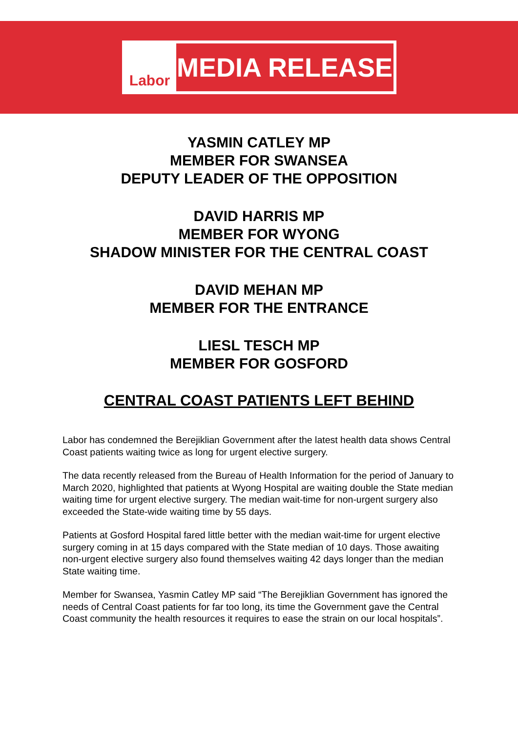Labor
MEDIA RELEASE
YASMIN CATLEY MP
MEMBER FOR SWANSEA
DEPUTY LEADER OF THE OPPOSITION
DAVID HARRIS MP
MEMBER FOR WYONG
SHADOW MINISTER FOR THE CENTRAL COAST
DAVID MEHAN MP
MEMBER FOR THE ENTRANCE
LIESL TESCH MP
MEMBER FOR GOSFORD
CENTRAL COAST PATIENTS LEFT BEHIND
Labor has condemned the Berejiklian Government after the latest health data shows Central Coast patients waiting twice as long for urgent elective surgery.
The data recently released from the Bureau of Health Information for the period of January to March 2020, highlighted that patients at Wyong Hospital are waiting double the State median waiting time for urgent elective surgery. The median wait-time for non-urgent surgery also exceeded the State-wide waiting time by 55 days.
Patients at Gosford Hospital fared little better with the median wait-time for urgent elective surgery coming in at 15 days compared with the State median of 10 days. Those awaiting non-urgent elective surgery also found themselves waiting 42 days longer than the median State waiting time.
Member for Swansea, Yasmin Catley MP said “The Berejiklian Government has ignored the needs of Central Coast patients for far too long, its time the Government gave the Central Coast community the health resources it requires to ease the strain on our local hospitals”.